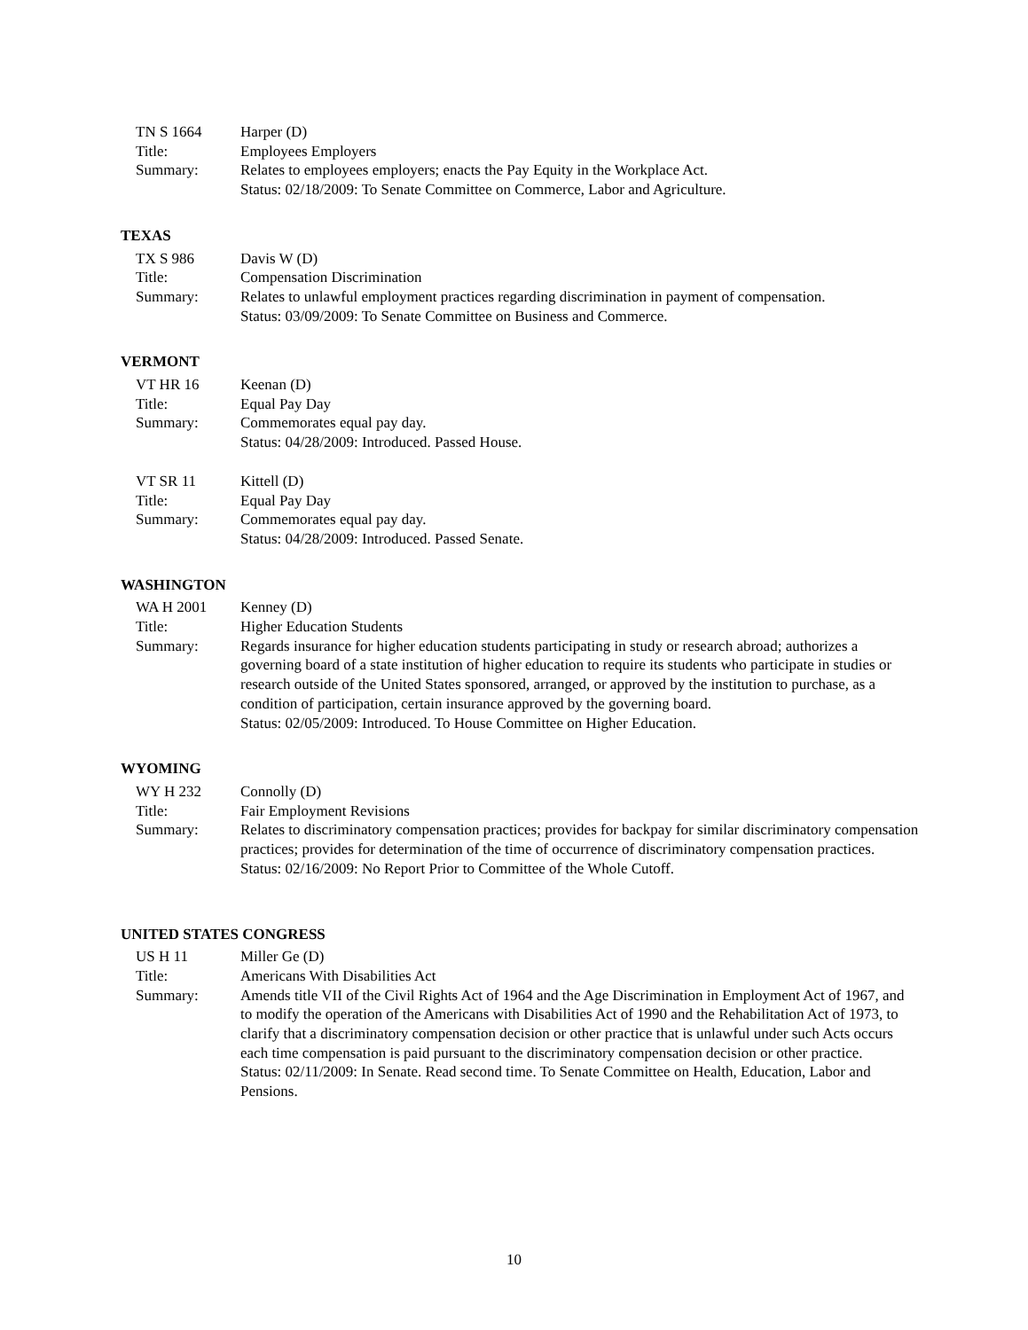TN S 1664 Harper (D)
Title: Employees Employers
Summary: Relates to employees employers; enacts the Pay Equity in the Workplace Act.
Status: 02/18/2009: To Senate Committee on Commerce, Labor and Agriculture.
TEXAS
TX S 986 Davis W (D)
Title: Compensation Discrimination
Summary: Relates to unlawful employment practices regarding discrimination in payment of compensation.
Status: 03/09/2009: To Senate Committee on Business and Commerce.
VERMONT
VT HR 16 Keenan (D)
Title: Equal Pay Day
Summary: Commemorates equal pay day.
Status: 04/28/2009: Introduced. Passed House.
VT SR 11 Kittell (D)
Title: Equal Pay Day
Summary: Commemorates equal pay day.
Status: 04/28/2009: Introduced. Passed Senate.
WASHINGTON
WA H 2001 Kenney (D)
Title: Higher Education Students
Summary: Regards insurance for higher education students participating in study or research abroad; authorizes a governing board of a state institution of higher education to require its students who participate in studies or research outside of the United States sponsored, arranged, or approved by the institution to purchase, as a condition of participation, certain insurance approved by the governing board.
Status: 02/05/2009: Introduced. To House Committee on Higher Education.
WYOMING
WY H 232 Connolly (D)
Title: Fair Employment Revisions
Summary: Relates to discriminatory compensation practices; provides for backpay for similar discriminatory compensation practices; provides for determination of the time of occurrence of discriminatory compensation practices.
Status: 02/16/2009: No Report Prior to Committee of the Whole Cutoff.
UNITED STATES CONGRESS
US H 11 Miller Ge (D)
Title: Americans With Disabilities Act
Summary: Amends title VII of the Civil Rights Act of 1964 and the Age Discrimination in Employment Act of 1967, and to modify the operation of the Americans with Disabilities Act of 1990 and the Rehabilitation Act of 1973, to clarify that a discriminatory compensation decision or other practice that is unlawful under such Acts occurs each time compensation is paid pursuant to the discriminatory compensation decision or other practice.
Status: 02/11/2009: In Senate. Read second time. To Senate Committee on Health, Education, Labor and Pensions.
10